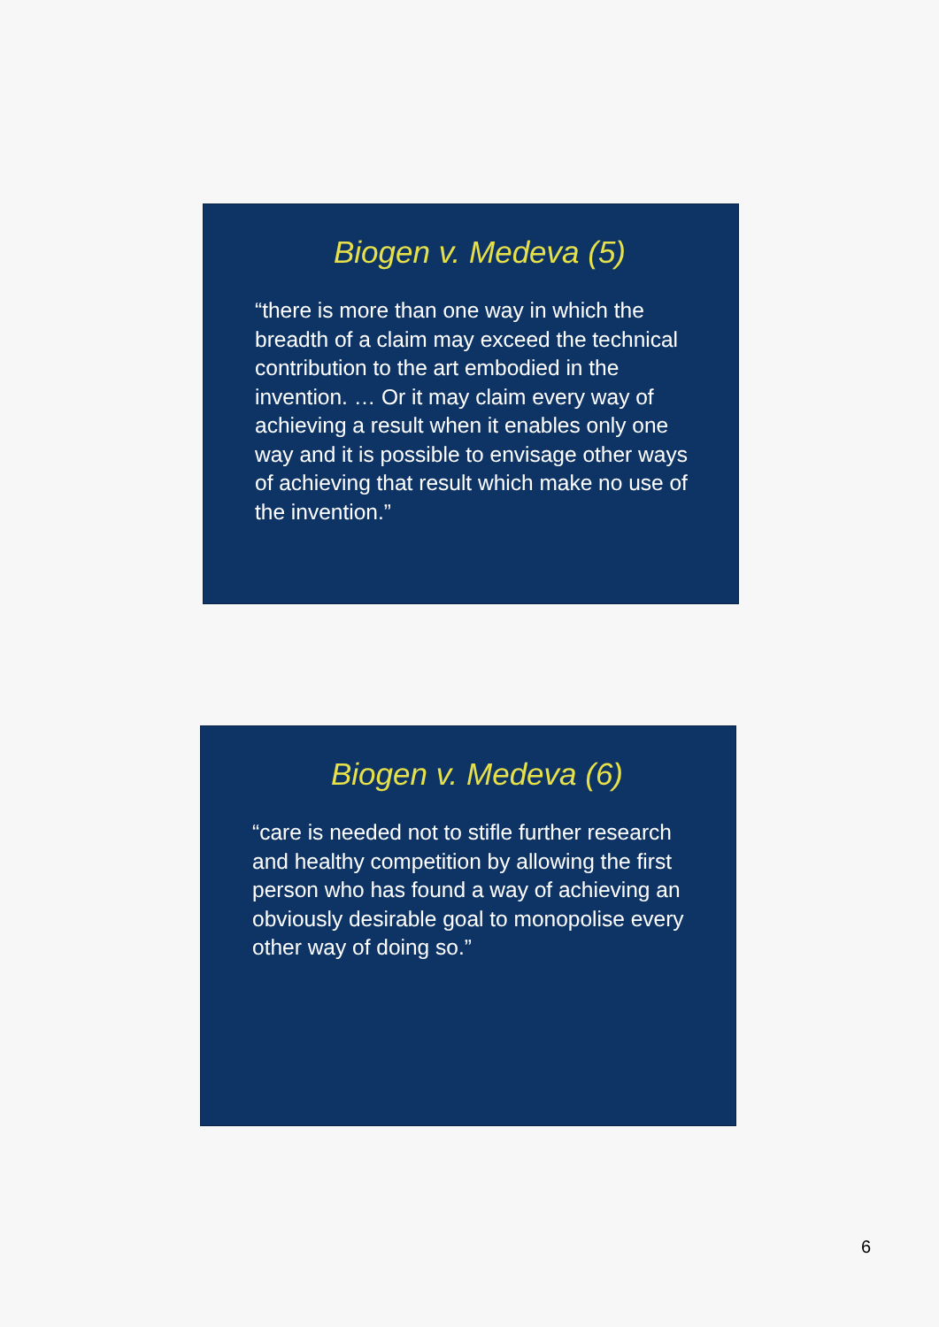Biogen v. Medeva (5)
“there is more than one way in which the breadth of a claim may exceed the technical contribution to the art embodied in the invention. … Or it may claim every way of achieving a result when it enables only one way and it is possible to envisage other ways of achieving that result which make no use of the invention.”
Biogen v. Medeva (6)
“care is needed not to stifle further research and healthy competition by allowing the first person who has found a way of achieving an obviously desirable goal to monopolise every other way of doing so.”
6